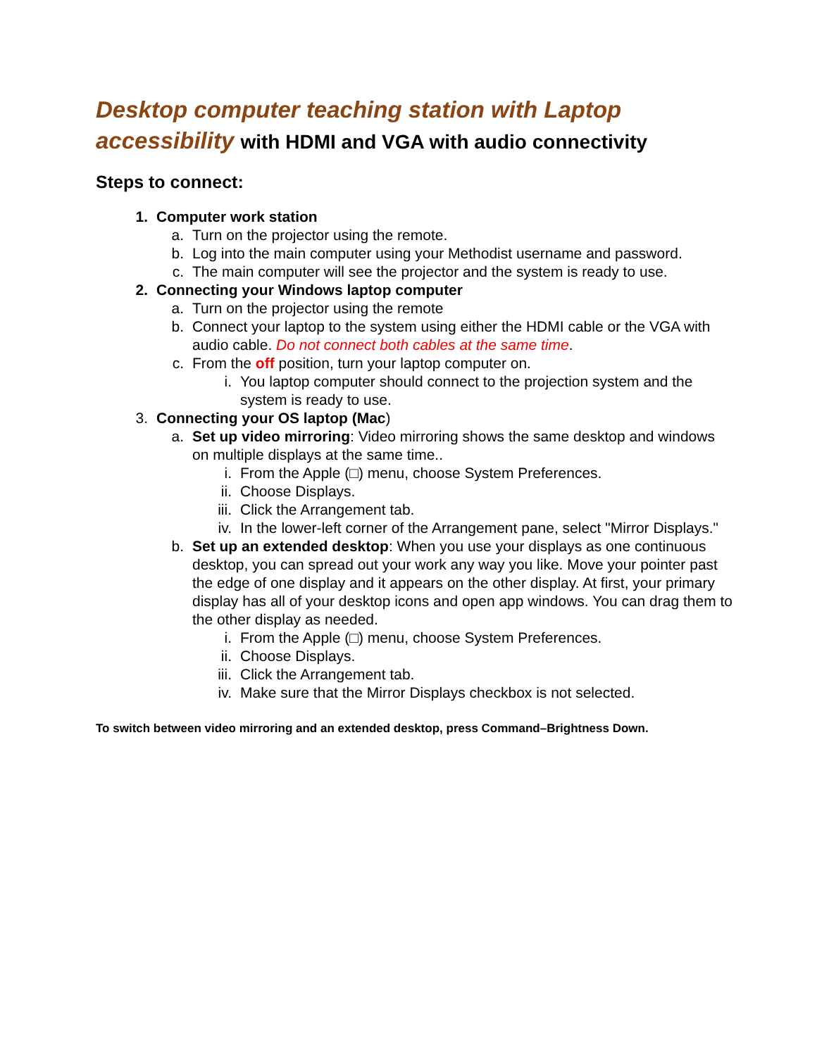Desktop computer teaching station with Laptop accessibility with HDMI and VGA with audio connectivity
Steps to connect:
1. Computer work station
a. Turn on the projector using the remote.
b. Log into the main computer using your Methodist username and password.
c. The main computer will see the projector and the system is ready to use.
2. Connecting your Windows laptop computer
a. Turn on the projector using the remote
b. Connect your laptop to the system using either the HDMI cable or the VGA with audio cable. Do not connect both cables at the same time.
c. From the off position, turn your laptop computer on.
i. You laptop computer should connect to the projection system and the system is ready to use.
3. Connecting your OS laptop (Mac)
a. Set up video mirroring: Video mirroring shows the same desktop and windows on multiple displays at the same time..
i. From the Apple (□) menu, choose System Preferences.
ii. Choose Displays.
iii. Click the Arrangement tab.
iv. In the lower-left corner of the Arrangement pane, select "Mirror Displays."
b. Set up an extended desktop: When you use your displays as one continuous desktop, you can spread out your work any way you like. Move your pointer past the edge of one display and it appears on the other display. At first, your primary display has all of your desktop icons and open app windows. You can drag them to the other display as needed.
i. From the Apple (□) menu, choose System Preferences.
ii. Choose Displays.
iii. Click the Arrangement tab.
iv. Make sure that the Mirror Displays checkbox is not selected.
To switch between video mirroring and an extended desktop, press Command–Brightness Down.